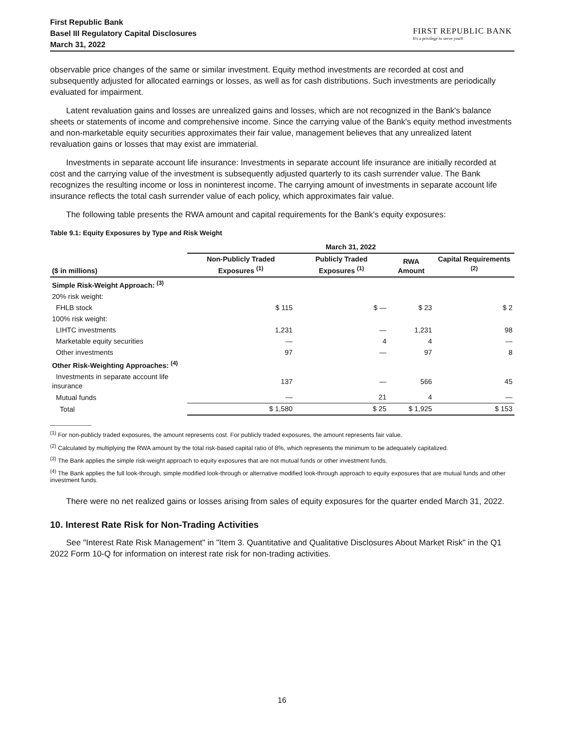First Republic Bank
Basel III Regulatory Capital Disclosures
March 31, 2022
FIRST REPUBLIC BANK
It's a privilege to serve you®
observable price changes of the same or similar investment. Equity method investments are recorded at cost and subsequently adjusted for allocated earnings or losses, as well as for cash distributions. Such investments are periodically evaluated for impairment.
Latent revaluation gains and losses are unrealized gains and losses, which are not recognized in the Bank's balance sheets or statements of income and comprehensive income. Since the carrying value of the Bank's equity method investments and non-marketable equity securities approximates their fair value, management believes that any unrealized latent revaluation gains or losses that may exist are immaterial.
Investments in separate account life insurance: Investments in separate account life insurance are initially recorded at cost and the carrying value of the investment is subsequently adjusted quarterly to its cash surrender value. The Bank recognizes the resulting income or loss in noninterest income. The carrying amount of investments in separate account life insurance reflects the total cash surrender value of each policy, which approximates fair value.
The following table presents the RWA amount and capital requirements for the Bank's equity exposures:
Table 9.1: Equity Exposures by Type and Risk Weight
| | March 31, 2022 | | | |
| --- | --- | --- | --- | --- |
| ($ in millions) | Non-Publicly Traded Exposures <sup>(1)</sup> | Publicly Traded Exposures <sup>(1)</sup> | RWA Amount | Capital Requirements <sup>(2)</sup> |
| Simple Risk-Weight Approach: <sup>(3)</sup> | | | | |
| 20% risk weight: | | | | |
| FHLB stock | $ 115 | $ — | $ 23 | $ 2 |
| 100% risk weight: | | | | |
| LIHTC investments | 1,231 | — | 1,231 | 98 |
| Marketable equity securities | — | 4 | 4 | — |
| Other investments | 97 | — | 97 | 8 |
| Other Risk-Weighting Approaches: <sup>(4)</sup> | | | | |
| Investments in separate account life insurance | 137 | — | 566 | 45 |
| Mutual funds | — | 21 | 4 | — |
| Total | $ 1,580 | $ 25 | $ 1,925 | $ 153 |
<sup>(1)</sup> For non-publicly traded exposures, the amount represents cost. For publicly traded exposures, the amount represents fair value.
<sup>(2)</sup> Calculated by multiplying the RWA amount by the total risk-based capital ratio of 8%, which represents the minimum to be adequately capitalized.
<sup>(3)</sup> The Bank applies the simple risk-weight approach to equity exposures that are not mutual funds or other investment funds.
<sup>(4)</sup> The Bank applies the full look-through, simple modified look-through or alternative modified look-through approach to equity exposures that are mutual funds and other investment funds.
There were no net realized gains or losses arising from sales of equity exposures for the quarter ended March 31, 2022.
10. Interest Rate Risk for Non-Trading Activities
See "Interest Rate Risk Management" in "Item 3. Quantitative and Qualitative Disclosures About Market Risk" in the Q1 2022 Form 10-Q for information on interest rate risk for non-trading activities.
16